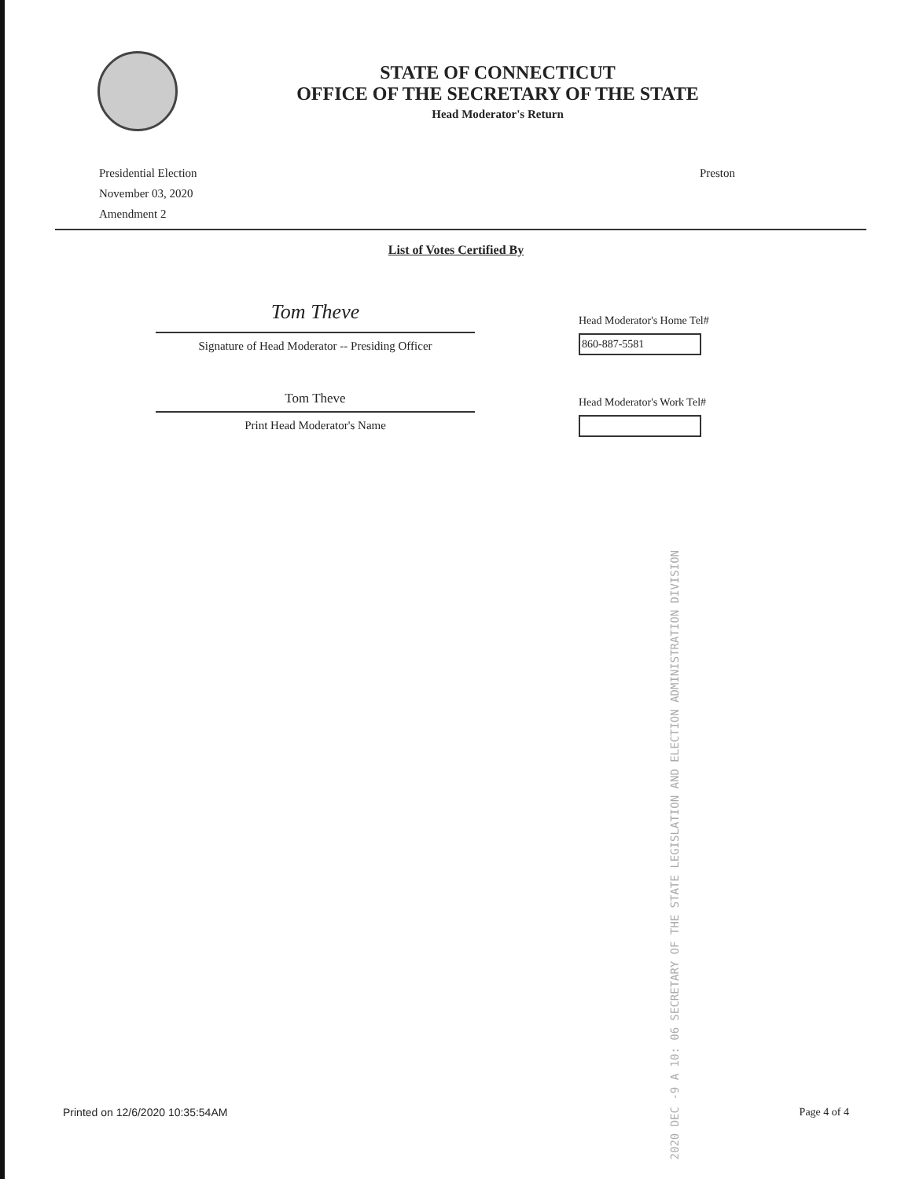STATE OF CONNECTICUT
OFFICE OF THE SECRETARY OF THE STATE
Head Moderator's Return
Presidential Election
November 03, 2020
Amendment 2
Preston
List of Votes Certified By
Tom Theve
Signature of Head Moderator -- Presiding Officer
Tom Theve
Print Head Moderator's Name
Head Moderator's Home Tel#
860-887-5581
Head Moderator's Work Tel#
2020 DEC -9 A 10: 06 SECRETARY OF THE STATE LEGISLATION AND ELECTION ADMINISTRATION DIVISION
Printed on 12/6/2020 10:35:54AM Page 4 of 4